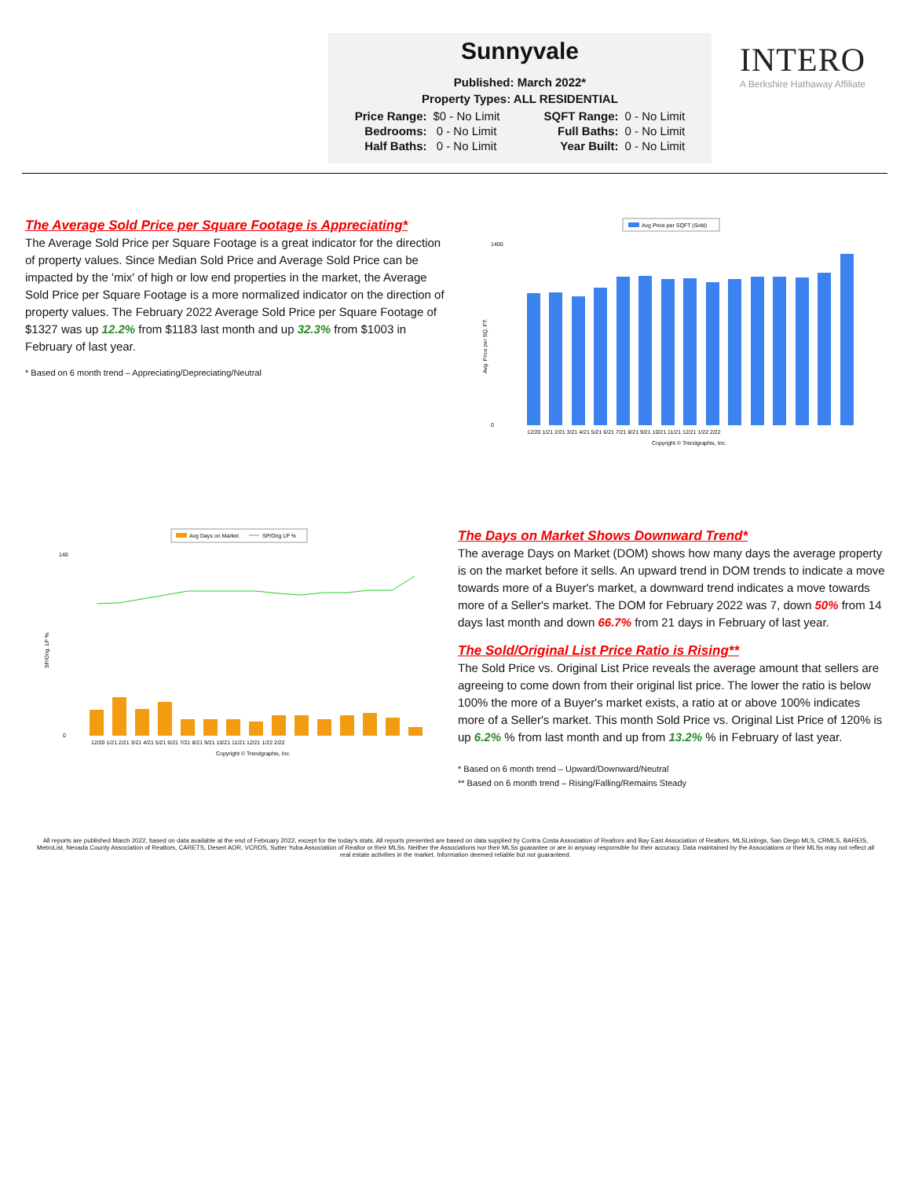Sunnyvale
Published: March 2022*
Property Types: ALL RESIDENTIAL
| Price Range: | $0 - No Limit | | SQFT Range: | 0 - No Limit |
| Bedrooms: | 0 - No Limit | | Full Baths: | 0 - No Limit |
| Half Baths: | 0 - No Limit | | Year Built: | 0 - No Limit |
INTERO
A Berkshire Hathaway Affiliate
The Average Sold Price per Square Footage is Appreciating*
The Average Sold Price per Square Footage is a great indicator for the direction of property values. Since Median Sold Price and Average Sold Price can be impacted by the 'mix' of high or low end properties in the market, the Average Sold Price per Square Footage is a more normalized indicator on the direction of property values. The February 2022 Average Sold Price per Square Footage of $1327 was up 12.2% from $1183 last month and up 32.3% from $1003 in February of last year.
* Based on 6 month trend – Appreciating/Depreciating/Neutral
Avg Price per SQFT (Sold)
Avg. Price per SQ. FT.
1400
0
12/20 1/21 2/21 3/21 4/21 5/21 6/21 7/21 8/21 9/21 10/21 11/21 12/21 1/22 2/22
Copyright © Trendgraphix, Inc.
Avg Days on Market
SP/Orig LP %
SP/Orig. LP %
140
0
12/20 1/21 2/21 3/21 4/21 5/21 6/21 7/21 8/21 9/21 10/21 11/21 12/21 1/22 2/22
Copyright © Trendgraphix, Inc.
The Days on Market Shows Downward Trend*
The average Days on Market (DOM) shows how many days the average property is on the market before it sells. An upward trend in DOM trends to indicate a move towards more of a Buyer's market, a downward trend indicates a move towards more of a Seller's market. The DOM for February 2022 was 7, down 50% from 14 days last month and down 66.7% from 21 days in February of last year.
The Sold/Original List Price Ratio is Rising**
The Sold Price vs. Original List Price reveals the average amount that sellers are agreeing to come down from their original list price. The lower the ratio is below 100% the more of a Buyer's market exists, a ratio at or above 100% indicates more of a Seller's market. This month Sold Price vs. Original List Price of 120% is up 6.2% % from last month and up from 13.2% % in February of last year.
* Based on 6 month trend – Upward/Downward/Neutral
** Based on 6 month trend – Rising/Falling/Remains Steady
All reports are published March 2022, based on data available at the end of February 2022, except for the today's stats. All reports presented are based on data supplied by Contra Costa Association of Realtors and Bay East Association of Realtors, MLSListings, San Diego MLS, CRMLS, BAREIS, MetroList, Nevada County Association of Realtors, CARETS, Desert AOR, VCRDS, Sutter Yuba Association of Realtor or their MLSs. Neither the Associations nor their MLSs guarantee or are in anyway responsible for their accuracy. Data maintained by the Associations or their MLSs may not reflect all real estate activities in the market. Information deemed reliable but not guaranteed.